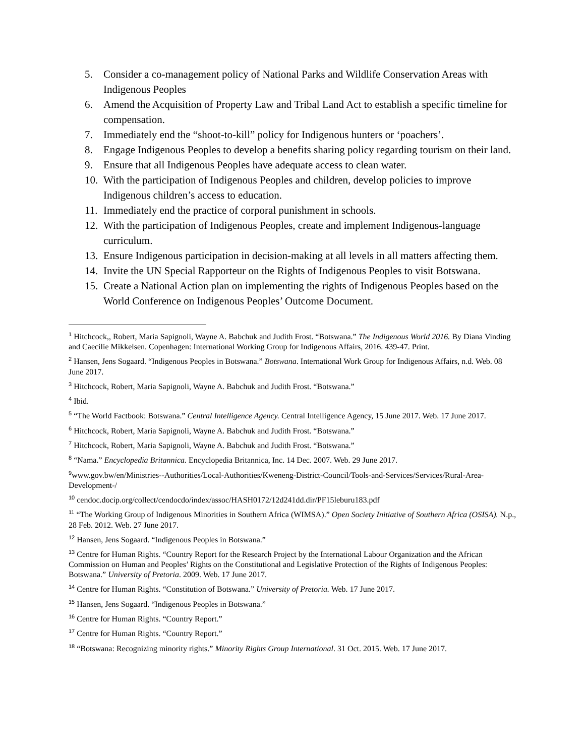5. Consider a co-management policy of National Parks and Wildlife Conservation Areas with Indigenous Peoples
6. Amend the Acquisition of Property Law and Tribal Land Act to establish a specific timeline for compensation.
7. Immediately end the “shoot-to-kill” policy for Indigenous hunters or ‘poachers’.
8. Engage Indigenous Peoples to develop a benefits sharing policy regarding tourism on their land.
9. Ensure that all Indigenous Peoples have adequate access to clean water.
10. With the participation of Indigenous Peoples and children, develop policies to improve Indigenous children’s access to education.
11. Immediately end the practice of corporal punishment in schools.
12. With the participation of Indigenous Peoples, create and implement Indigenous-language curriculum.
13. Ensure Indigenous participation in decision-making at all levels in all matters affecting them.
14. Invite the UN Special Rapporteur on the Rights of Indigenous Peoples to visit Botswana.
15. Create a National Action plan on implementing the rights of Indigenous Peoples based on the World Conference on Indigenous Peoples’ Outcome Document.
<sup>1</sup> Hitchcock,, Robert, Maria Sapignoli, Wayne A. Babchuk and Judith Frost. “Botswana.” The Indigenous World 2016. By Diana Vinding and Caecilie Mikkelsen. Copenhagen: International Working Group for Indigenous Affairs, 2016. 439-47. Print.
<sup>2</sup> Hansen, Jens Sogaard. “Indigenous Peoples in Botswana.” Botswana. International Work Group for Indigenous Affairs, n.d. Web. 08 June 2017.
<sup>3</sup> Hitchcock, Robert, Maria Sapignoli, Wayne A. Babchuk and Judith Frost. “Botswana.”
<sup>4</sup> Ibid.
<sup>5</sup> “The World Factbook: Botswana.” Central Intelligence Agency. Central Intelligence Agency, 15 June 2017. Web. 17 June 2017.
<sup>6</sup> Hitchcock, Robert, Maria Sapignoli, Wayne A. Babchuk and Judith Frost. “Botswana.”
<sup>7</sup> Hitchcock, Robert, Maria Sapignoli, Wayne A. Babchuk and Judith Frost. “Botswana.”
<sup>8</sup> “Nama.” Encyclopedia Britannica. Encyclopedia Britannica, Inc. 14 Dec. 2007. Web. 29 June 2017.
<sup>9</sup> www.gov.bw/en/Ministries--Authorities/Local-Authorities/Kweneng-District-Council/Tools-and-Services/Services/Rural-Area-Development-/
<sup>10</sup> cendoc.docip.org/collect/cendocdo/index/assoc/HASH0172/12d241dd.dir/PF15leburu183.pdf
<sup>11</sup> “The Working Group of Indigenous Minorities in Southern Africa (WIMSA).” Open Society Initiative of Southern Africa (OSISA). N.p., 28 Feb. 2012. Web. 27 June 2017.
<sup>12</sup> Hansen, Jens Sogaard. “Indigenous Peoples in Botswana.”
<sup>13</sup> Centre for Human Rights. “Country Report for the Research Project by the International Labour Organization and the African Commission on Human and Peoples’ Rights on the Constitutional and Legislative Protection of the Rights of Indigenous Peoples: Botswana.” University of Pretoria. 2009. Web. 17 June 2017.
<sup>14</sup> Centre for Human Rights. “Constitution of Botswana.” University of Pretoria. Web. 17 June 2017.
<sup>15</sup> Hansen, Jens Sogaard. “Indigenous Peoples in Botswana.”
<sup>16</sup> Centre for Human Rights. “Country Report.”
<sup>17</sup> Centre for Human Rights. “Country Report.”
<sup>18</sup> “Botswana: Recognizing minority rights.” Minority Rights Group International. 31 Oct. 2015. Web. 17 June 2017.